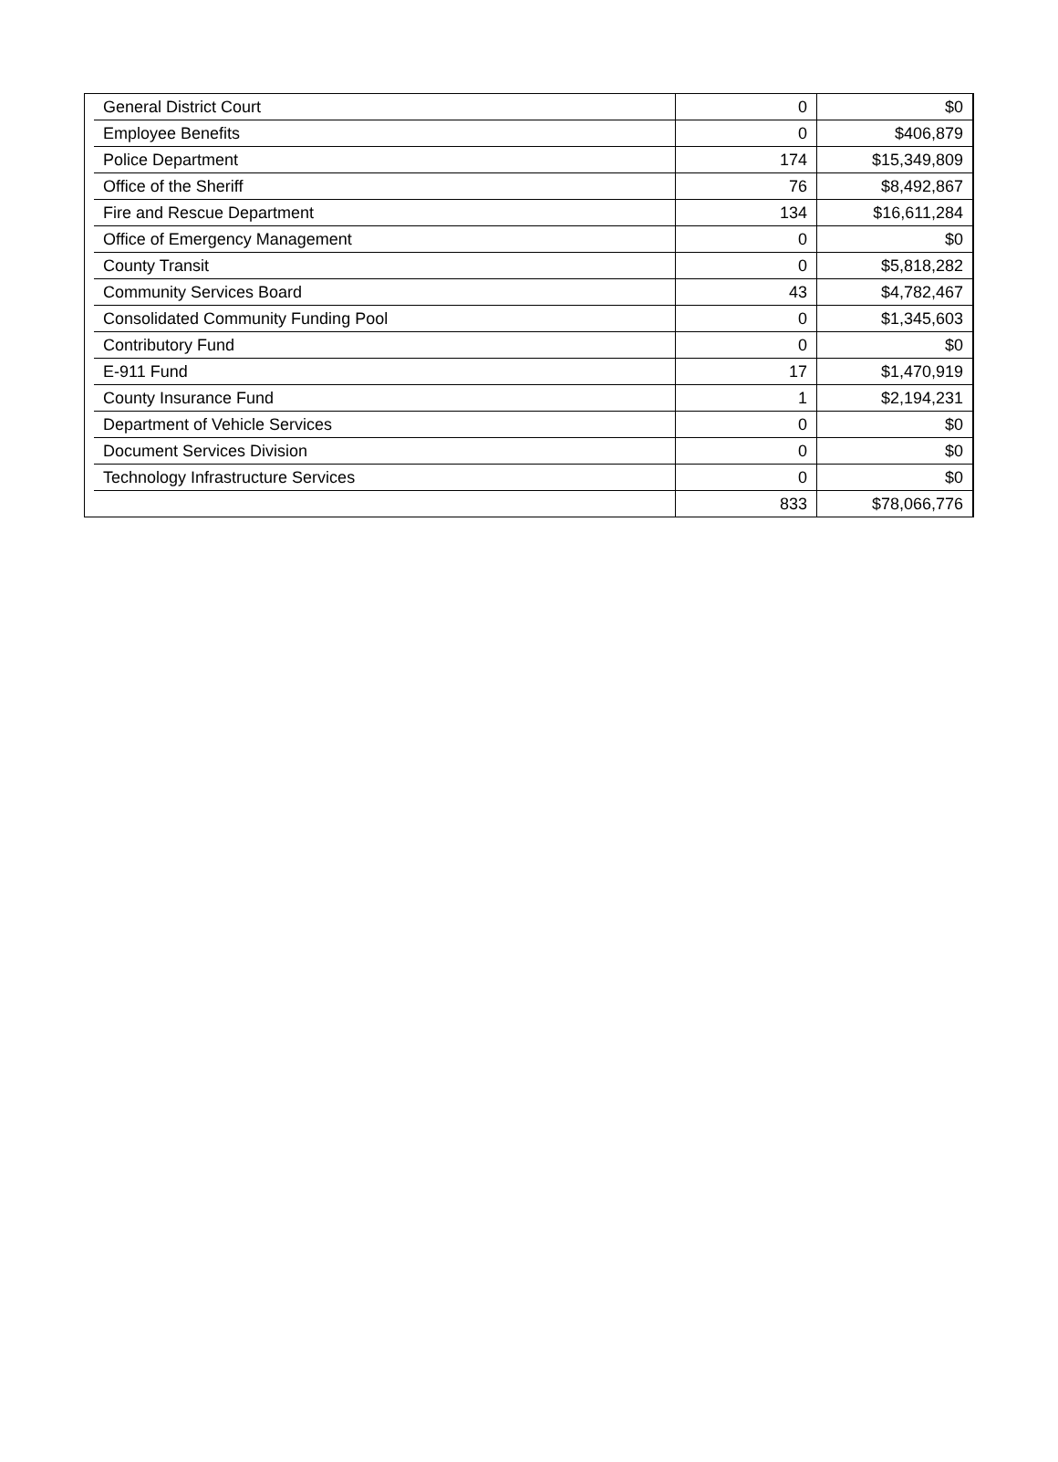| General District Court | 0 | $0 |
| Employee Benefits | 0 | $406,879 |
| Police Department | 174 | $15,349,809 |
| Office of the Sheriff | 76 | $8,492,867 |
| Fire and Rescue Department | 134 | $16,611,284 |
| Office of Emergency Management | 0 | $0 |
| County Transit | 0 | $5,818,282 |
| Community Services Board | 43 | $4,782,467 |
| Consolidated Community Funding Pool | 0 | $1,345,603 |
| Contributory Fund | 0 | $0 |
| E-911 Fund | 17 | $1,470,919 |
| County Insurance Fund | 1 | $2,194,231 |
| Department of Vehicle Services | 0 | $0 |
| Document Services Division | 0 | $0 |
| Technology Infrastructure Services | 0 | $0 |
| | 833 | $78,066,776 |